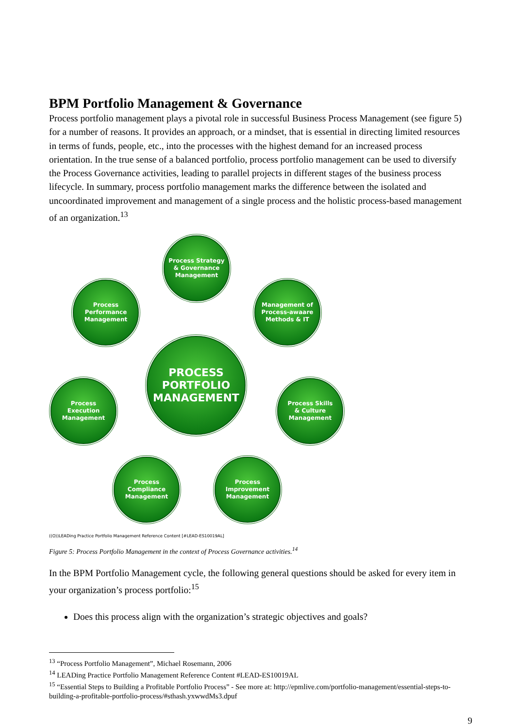BPM Portfolio Management & Governance
Process portfolio management plays a pivotal role in successful Business Process Management (see figure 5) for a number of reasons. It provides an approach, or a mindset, that is essential in directing limited resources in terms of funds, people, etc., into the processes with the highest demand for an increased process orientation. In the true sense of a balanced portfolio, process portfolio management can be used to diversify the Process Governance activities, leading to parallel projects in different stages of the business process lifecycle. In summary, process portfolio management marks the difference between the isolated and uncoordinated improvement and management of a single process and the holistic process-based management of an organization.<sup>13</sup>
Process Strategy
& Governance
Management
Process
Performance
Management
Management of
Process-awaare
Methods & IT
PROCESS
PORTFOLIO
MANAGEMENT
Process
Execution
Management
Process Skills
& Culture
Management
Process
Compliance
Management
Process
Improvement
Management
((O))LEADing Practice Portfolio Management Reference Content [#LEAD-ES10019AL]
Figure 5: Process Portfolio Management in the context of Process Governance activities.<sup>14</sup>
In the BPM Portfolio Management cycle, the following general questions should be asked for every item in your organization’s process portfolio:<sup>15</sup>
Does this process align with the organization’s strategic objectives and goals?
<sup>13</sup> “Process Portfolio Management”, Michael Rosemann, 2006
<sup>14</sup> LEADing Practice Portfolio Management Reference Content #LEAD-ES10019AL
<sup>15</sup> “Essential Steps to Building a Profitable Portfolio Process” - See more at: http://epmlive.com/portfolio-management/essential-steps-to-building-a-profitable-portfolio-process/#sthash.yxwwdMs3.dpuf
9